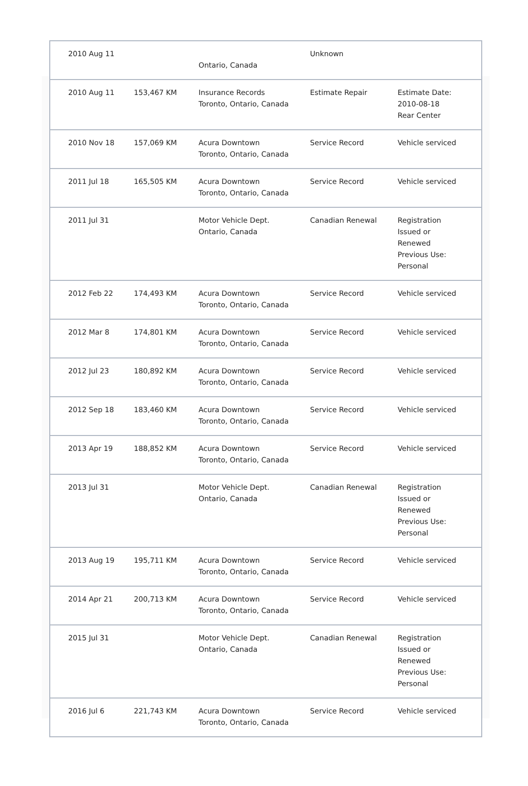| 2010 Aug 11 | | Ontario, Canada | Unknown | |
| 2010 Aug 11 | 153,467 KM | Insurance Records Toronto, Ontario, Canada | Estimate Repair | Estimate Date: 2010-08-18 Rear Center |
| 2010 Nov 18 | 157,069 KM | Acura Downtown Toronto, Ontario, Canada | Service Record | Vehicle serviced |
| 2011 Jul 18 | 165,505 KM | Acura Downtown Toronto, Ontario, Canada | Service Record | Vehicle serviced |
| 2011 Jul 31 | | Motor Vehicle Dept. Ontario, Canada | Canadian Renewal | Registration Issued or Renewed Previous Use: Personal |
| 2012 Feb 22 | 174,493 KM | Acura Downtown Toronto, Ontario, Canada | Service Record | Vehicle serviced |
| 2012 Mar 8 | 174,801 KM | Acura Downtown Toronto, Ontario, Canada | Service Record | Vehicle serviced |
| 2012 Jul 23 | 180,892 KM | Acura Downtown Toronto, Ontario, Canada | Service Record | Vehicle serviced |
| 2012 Sep 18 | 183,460 KM | Acura Downtown Toronto, Ontario, Canada | Service Record | Vehicle serviced |
| 2013 Apr 19 | 188,852 KM | Acura Downtown Toronto, Ontario, Canada | Service Record | Vehicle serviced |
| 2013 Jul 31 | | Motor Vehicle Dept. Ontario, Canada | Canadian Renewal | Registration Issued or Renewed Previous Use: Personal |
| 2013 Aug 19 | 195,711 KM | Acura Downtown Toronto, Ontario, Canada | Service Record | Vehicle serviced |
| 2014 Apr 21 | 200,713 KM | Acura Downtown Toronto, Ontario, Canada | Service Record | Vehicle serviced |
| 2015 Jul 31 | | Motor Vehicle Dept. Ontario, Canada | Canadian Renewal | Registration Issued or Renewed Previous Use: Personal |
| 2016 Jul 6 | 221,743 KM | Acura Downtown Toronto, Ontario, Canada | Service Record | Vehicle serviced |